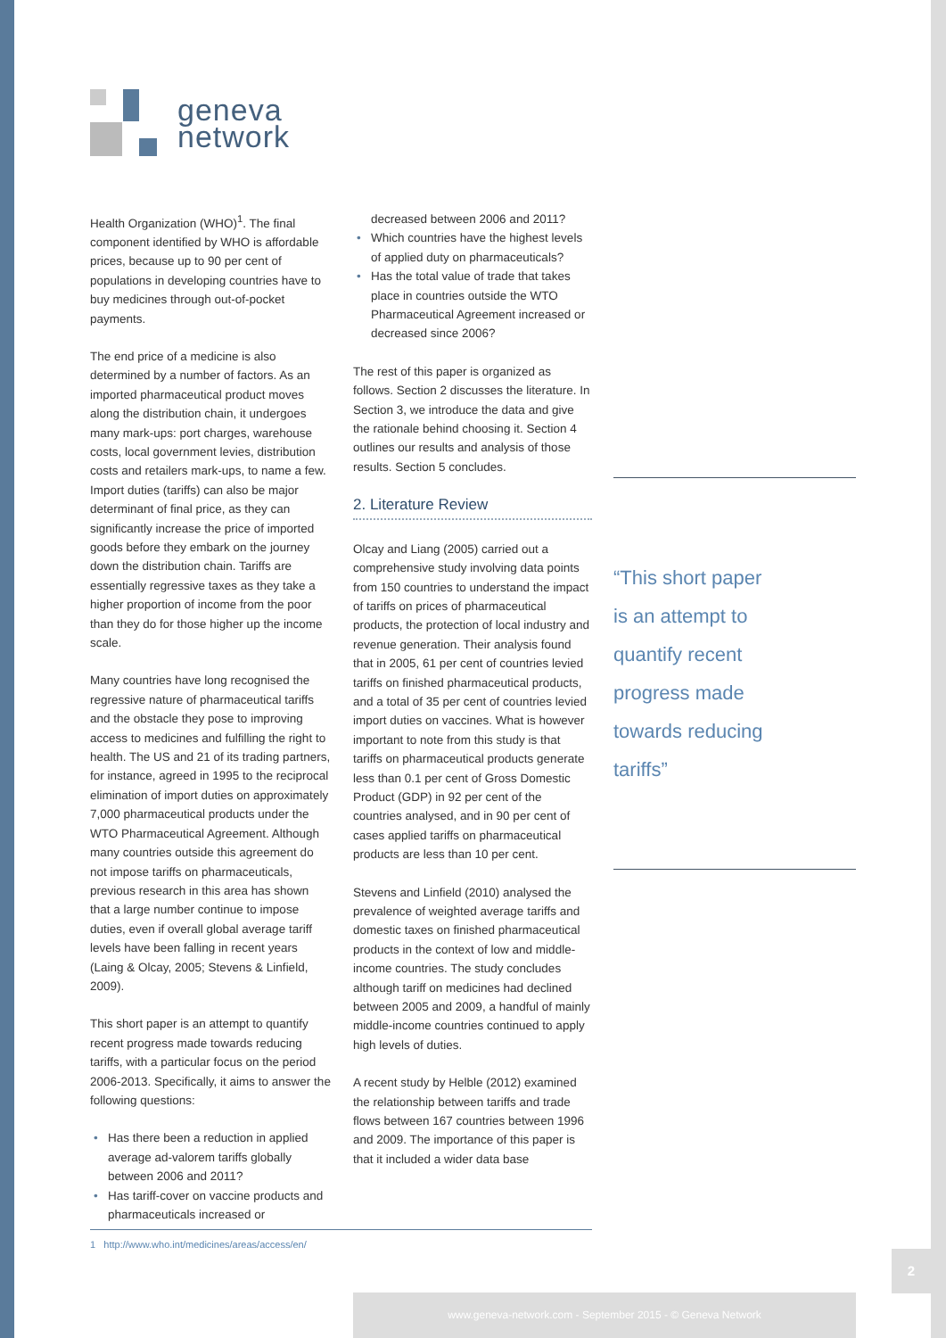geneva
network
Health Organization (WHO)<sup>1</sup>. The final component identified by WHO is affordable prices, because up to 90 per cent of populations in developing countries have to buy medicines through out-of-pocket payments.
The end price of a medicine is also determined by a number of factors. As an imported pharmaceutical product moves along the distribution chain, it undergoes many mark-ups: port charges, warehouse costs, local government levies, distribution costs and retailers mark-ups, to name a few. Import duties (tariffs) can also be major determinant of final price, as they can significantly increase the price of imported goods before they embark on the journey down the distribution chain. Tariffs are essentially regressive taxes as they take a higher proportion of income from the poor than they do for those higher up the income scale.
Many countries have long recognised the regressive nature of pharmaceutical tariffs and the obstacle they pose to improving access to medicines and fulfilling the right to health. The US and 21 of its trading partners, for instance, agreed in 1995 to the reciprocal elimination of import duties on approximately 7,000 pharmaceutical products under the WTO Pharmaceutical Agreement. Although many countries outside this agreement do not impose tariffs on pharmaceuticals, previous research in this area has shown that a large number continue to impose duties, even if overall global average tariff levels have been falling in recent years (Laing & Olcay, 2005; Stevens & Linfield, 2009).
This short paper is an attempt to quantify recent progress made towards reducing tariffs, with a particular focus on the period 2006-2013. Specifically, it aims to answer the following questions:
• Has there been a reduction in applied average ad-valorem tariffs globally between 2006 and 2011?
• Has tariff-cover on vaccine products and pharmaceuticals increased or
decreased between 2006 and 2011?
• Which countries have the highest levels of applied duty on pharmaceuticals?
• Has the total value of trade that takes place in countries outside the WTO Pharmaceutical Agreement increased or decreased since 2006?
The rest of this paper is organized as follows. Section 2 discusses the literature. In Section 3, we introduce the data and give the rationale behind choosing it. Section 4 outlines our results and analysis of those results. Section 5 concludes.
2. Literature Review
Olcay and Liang (2005) carried out a comprehensive study involving data points from 150 countries to understand the impact of tariffs on prices of pharmaceutical products, the protection of local industry and revenue generation. Their analysis found that in 2005, 61 per cent of countries levied tariffs on finished pharmaceutical products, and a total of 35 per cent of countries levied import duties on vaccines. What is however important to note from this study is that tariffs on pharmaceutical products generate less than 0.1 per cent of Gross Domestic Product (GDP) in 92 per cent of the countries analysed, and in 90 per cent of cases applied tariffs on pharmaceutical products are less than 10 per cent.
Stevens and Linfield (2010) analysed the prevalence of weighted average tariffs and domestic taxes on finished pharmaceutical products in the context of low and middle-income countries. The study concludes although tariff on medicines had declined between 2005 and 2009, a handful of mainly middle-income countries continued to apply high levels of duties.
A recent study by Helble (2012) examined the relationship between tariffs and trade flows between 167 countries between 1996 and 2009. The importance of this paper is that it included a wider data base
“This short paper
is an attempt to
quantify recent
progress made
towards reducing
tariffs”
1 http://www.who.int/medicines/areas/access/en/
2
www.geneva-network.com - September 2015 - © Geneva Network